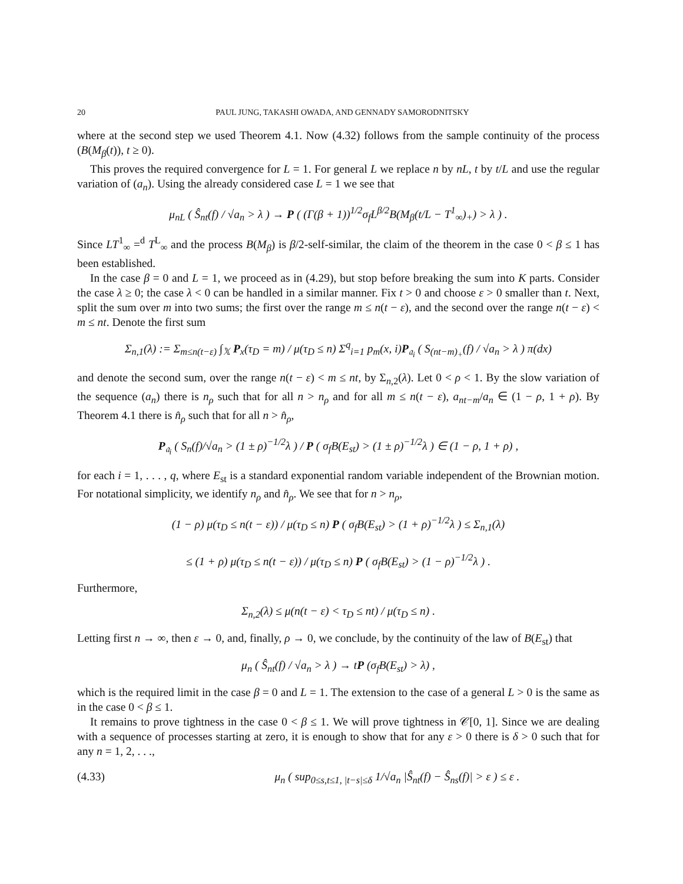20 PAUL JUNG, TAKASHI OWADA, AND GENNADY SAMORODNITSKY
where at the second step we used Theorem 4.1. Now (4.32) follows from the sample continuity of the process (B(M<sub>β</sub>(t)), t ≥ 0).
This proves the required convergence for L = 1. For general L we replace n by nL, t by t/L and use the regular variation of (a<sub>n</sub>). Using the already considered case L = 1 we see that
μ<sub>nL</sub> ( Ŝ<sub>nt</sub>(f) / √a<sub>n</sub> > λ ) → P ( (Γ(β + 1))<sup>1/2</sup>σ<sub>f</sub>L<sup>β/2</sup>B(M<sub>β</sub>(t/L − T<sup>1</sup><sub>∞</sub>)<sub>+</sub>) > λ ) .
Since LT<sup>1</sup><sub>∞</sub> =<sup>d</sup> T<sup>L</sup><sub>∞</sub> and the process B(M<sub>β</sub>) is β/2-self-similar, the claim of the theorem in the case 0 < β ≤ 1 has been established.
In the case β = 0 and L = 1, we proceed as in (4.29), but stop before breaking the sum into K parts. Consider the case λ ≥ 0; the case λ < 0 can be handled in a similar manner. Fix t > 0 and choose ε > 0 smaller than t. Next, split the sum over m into two sums; the first over the range m ≤ n(t − ε), and the second over the range n(t − ε) < m ≤ nt. Denote the first sum
Σ<sub>n,1</sub>(λ) := Σ<sub>m≤n(t−ε)</sub> ∫<sub>𝕏</sub> P<sub>x</sub>(τ<sub>D</sub> = m) / μ(τ<sub>D</sub> ≤ n) Σ<sup>q</sup><sub>i=1</sub> p<sub>m</sub>(x, i)P<sub>𝔞<sub>i</sub></sub> ( S<sub>(nt−m)<sub>+</sub></sub>(f) / √a<sub>n</sub> > λ ) π(dx)
and denote the second sum, over the range n(t − ε) < m ≤ nt, by Σ<sub>n,2</sub>(λ). Let 0 < ρ < 1. By the slow variation of the sequence (a<sub>n</sub>) there is n<sub>ρ</sub> such that for all n > n<sub>ρ</sub> and for all m ≤ n(t − ε), a<sub>nt−m</sub>/a<sub>n</sub> ∈ (1 − ρ, 1 + ρ). By Theorem 4.1 there is n̂<sub>ρ</sub> such that for all n > n̂<sub>ρ</sub>,
P<sub>𝔞<sub>i</sub></sub> ( S<sub>n</sub>(f)/√a<sub>n</sub> > (1 ± ρ)<sup>−1/2</sup>λ ) / P ( σ<sub>f</sub>B(E<sub>st</sub>) > (1 ± ρ)<sup>−1/2</sup>λ ) ∈ (1 − ρ, 1 + ρ) ,
for each i = 1, . . . , q, where E<sub>st</sub> is a standard exponential random variable independent of the Brownian motion. For notational simplicity, we identify n<sub>ρ</sub> and n̂<sub>ρ</sub>. We see that for n > n<sub>ρ</sub>,
(1 − ρ) μ(τ<sub>D</sub> ≤ n(t − ε)) / μ(τ<sub>D</sub> ≤ n) P ( σ<sub>f</sub>B(E<sub>st</sub>) > (1 + ρ)<sup>−1/2</sup>λ ) ≤ Σ<sub>n,1</sub>(λ)
≤ (1 + ρ) μ(τ<sub>D</sub> ≤ n(t − ε)) / μ(τ<sub>D</sub> ≤ n) P ( σ<sub>f</sub>B(E<sub>st</sub>) > (1 − ρ)<sup>−1/2</sup>λ ) .
Furthermore,
Σ<sub>n,2</sub>(λ) ≤ μ(n(t − ε) < τ<sub>D</sub> ≤ nt) / μ(τ<sub>D</sub> ≤ n) .
Letting first n → ∞, then ε → 0, and, finally, ρ → 0, we conclude, by the continuity of the law of B(E<sub>st</sub>) that
μ<sub>n</sub> ( Ŝ<sub>nt</sub>(f) / √a<sub>n</sub> > λ ) → tP (σ<sub>f</sub>B(E<sub>st</sub>) > λ) ,
which is the required limit in the case β = 0 and L = 1. The extension to the case of a general L > 0 is the same as in the case 0 < β ≤ 1.
It remains to prove tightness in the case 0 < β ≤ 1. We will prove tightness in 𝒞[0, 1]. Since we are dealing with a sequence of processes starting at zero, it is enough to show that for any ε > 0 there is δ > 0 such that for any n = 1, 2, . . .,
(4.33) μ<sub>n</sub> ( sup<sub>0≤s,t≤1, |t−s|≤δ</sub> 1/√a<sub>n</sub> |Ŝ<sub>nt</sub>(f) − Ŝ<sub>ns</sub>(f)| > ε ) ≤ ε .